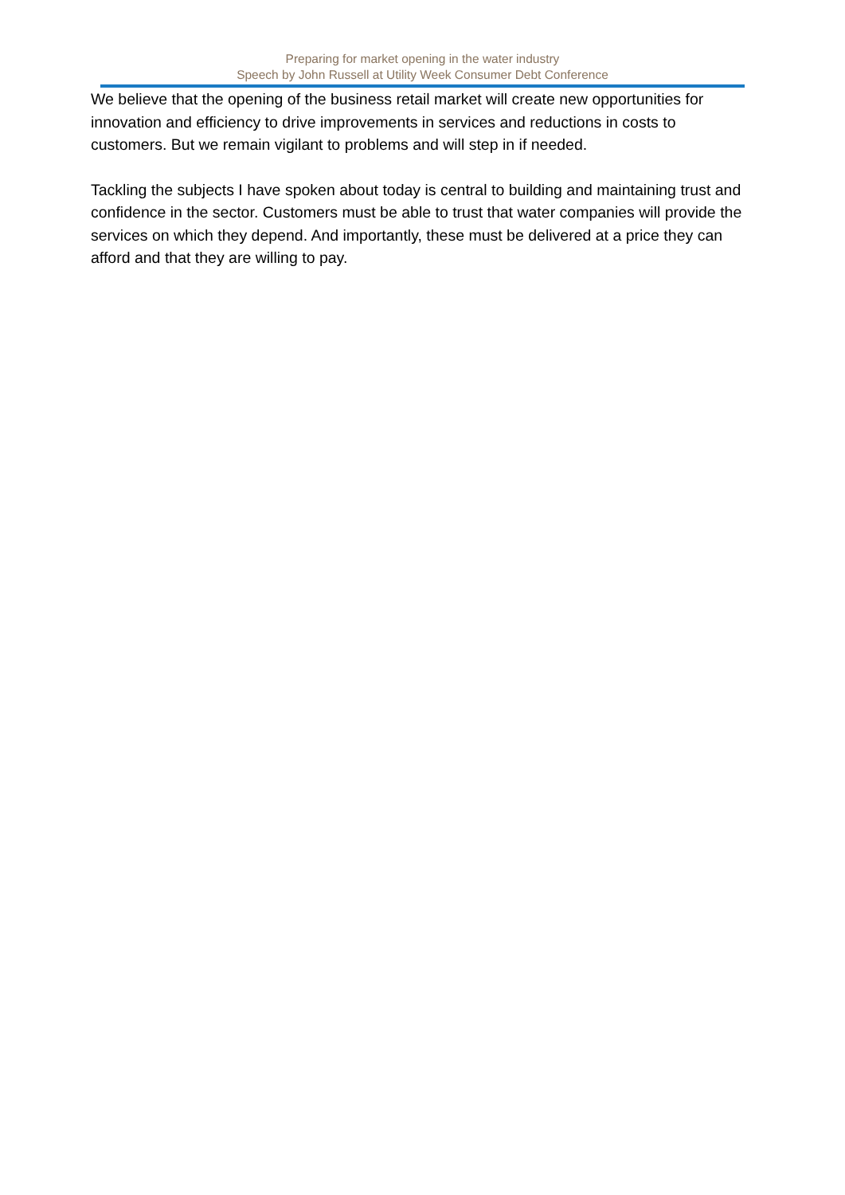Preparing for market opening in the water industry
Speech by John Russell at Utility Week Consumer Debt Conference
We believe that the opening of the business retail market will create new opportunities for innovation and efficiency to drive improvements in services and reductions in costs to customers. But we remain vigilant to problems and will step in if needed.
Tackling the subjects I have spoken about today is central to building and maintaining trust and confidence in the sector. Customers must be able to trust that water companies will provide the services on which they depend. And importantly, these must be delivered at a price they can afford and that they are willing to pay.